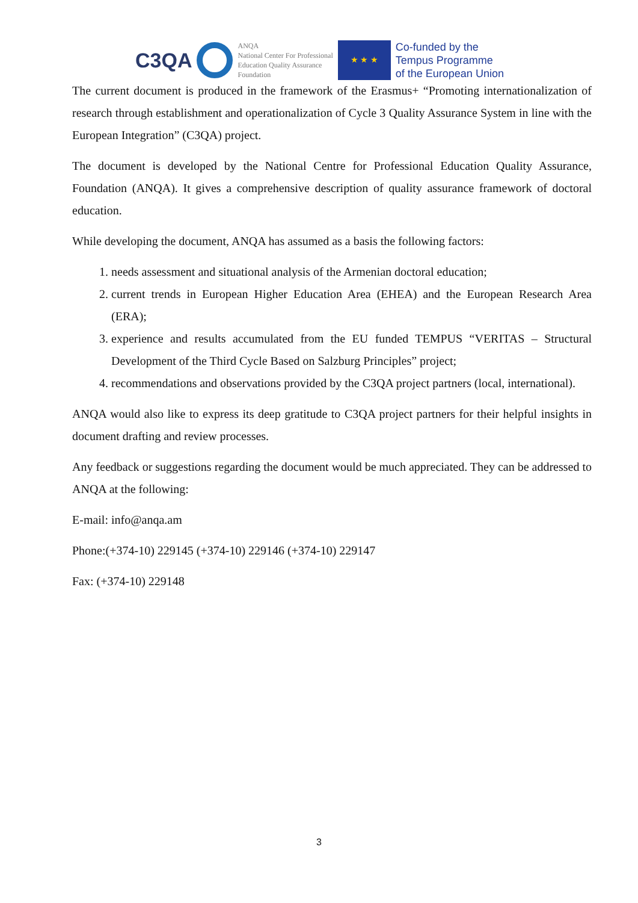C3QA
ANQA
National Center For Professional
Education Quality Assurance
Foundation
★ ★ ★
Co-funded by the
Tempus Programme
of the European Union
The current document is produced in the framework of the Erasmus+ “Promoting internationalization of research through establishment and operationalization of Cycle 3 Quality Assurance System in line with the European Integration” (C3QA) project.
The document is developed by the National Centre for Professional Education Quality Assurance, Foundation (ANQA). It gives a comprehensive description of quality assurance framework of doctoral education.
While developing the document, ANQA has assumed as a basis the following factors:
1. needs assessment and situational analysis of the Armenian doctoral education;
2. current trends in European Higher Education Area (EHEA) and the European Research Area (ERA);
3. experience and results accumulated from the EU funded TEMPUS “VERITAS – Structural Development of the Third Cycle Based on Salzburg Principles” project;
4. recommendations and observations provided by the C3QA project partners (local, international).
ANQA would also like to express its deep gratitude to C3QA project partners for their helpful insights in document drafting and review processes.
Any feedback or suggestions regarding the document would be much appreciated. They can be addressed to ANQA at the following:
E-mail: info@anqa.am
Phone:(+374-10) 229145 (+374-10) 229146 (+374-10) 229147
Fax: (+374-10) 229148
3